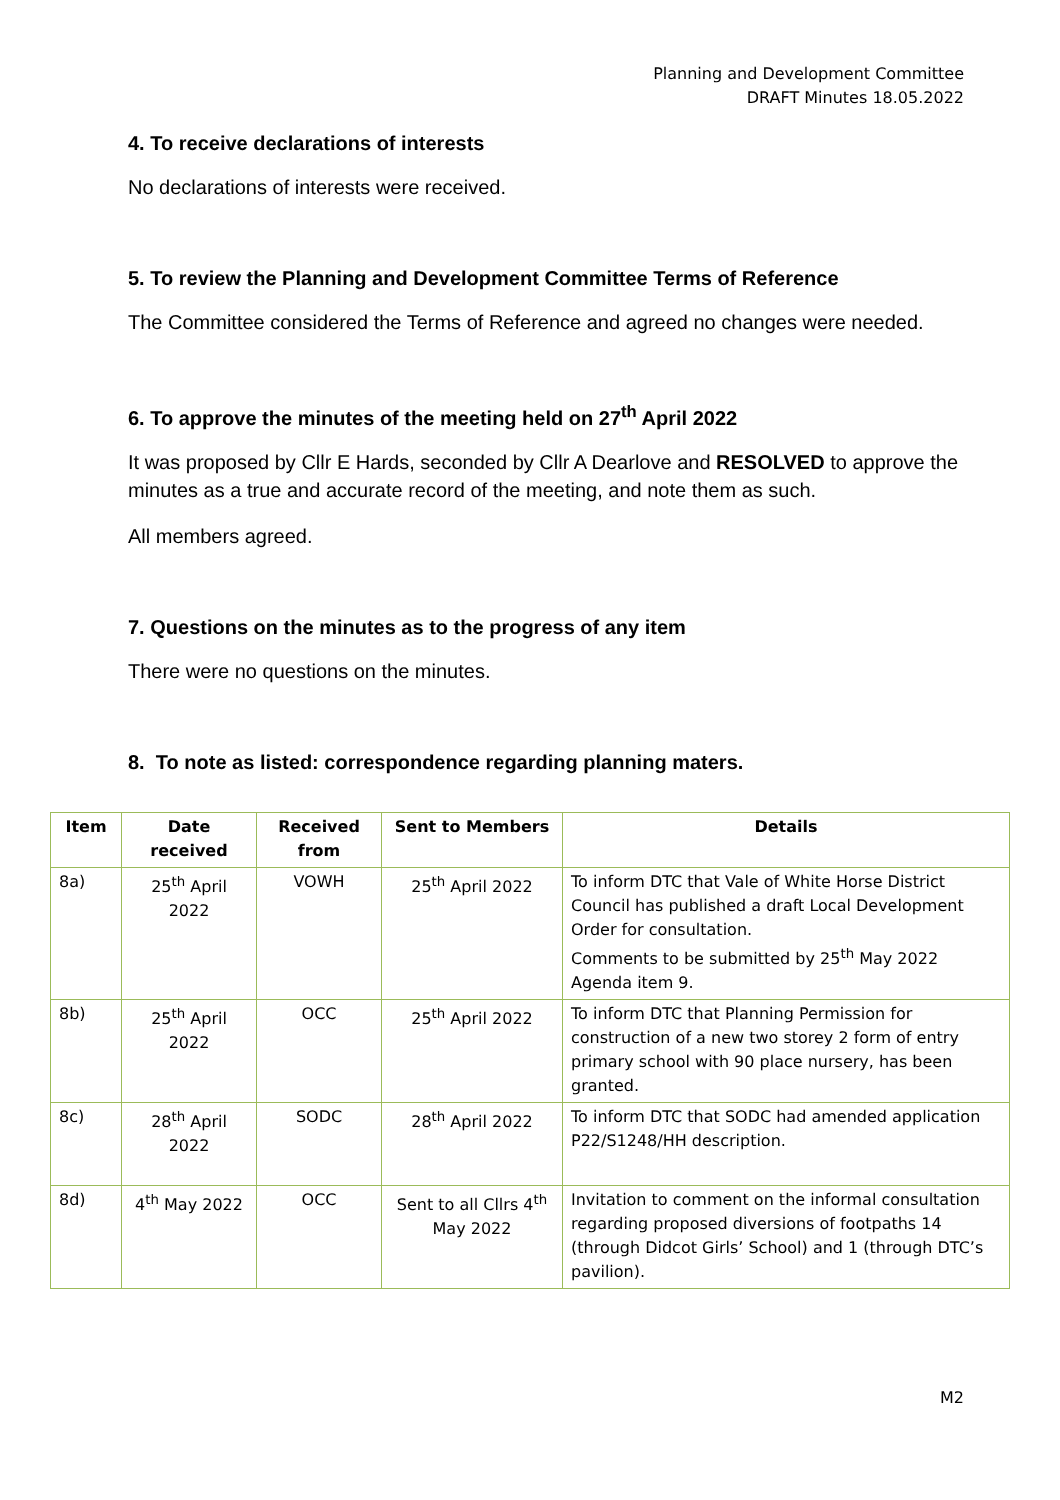Planning and Development Committee
DRAFT Minutes 18.05.2022
4. To receive declarations of interests
No declarations of interests were received.
5. To review the Planning and Development Committee Terms of Reference
The Committee considered the Terms of Reference and agreed no changes were needed.
6. To approve the minutes of the meeting held on 27<sup>th</sup> April 2022
It was proposed by Cllr E Hards, seconded by Cllr A Dearlove and RESOLVED to approve the minutes as a true and accurate record of the meeting, and note them as such.
All members agreed.
7. Questions on the minutes as to the progress of any item
There were no questions on the minutes.
8. To note as listed: correspondence regarding planning maters.
| Item | Date received | Received from | Sent to Members | Details |
| --- | --- | --- | --- | --- |
| 8a) | 25<sup>th</sup> April 2022 | VOWH | 25<sup>th</sup> April 2022 | To inform DTC that Vale of White Horse District Council has published a draft Local Development Order for consultation. Comments to be submitted by 25<sup>th</sup> May 2022 Agenda item 9. |
| 8b) | 25<sup>th</sup> April 2022 | OCC | 25<sup>th</sup> April 2022 | To inform DTC that Planning Permission for construction of a new two storey 2 form of entry primary school with 90 place nursery, has been granted. |
| 8c) | 28<sup>th</sup> April 2022 | SODC | 28<sup>th</sup> April 2022 | To inform DTC that SODC had amended application P22/S1248/HH description. |
| 8d) | 4<sup>th</sup> May 2022 | OCC | Sent to all Cllrs 4<sup>th</sup> May 2022 | Invitation to comment on the informal consultation regarding proposed diversions of footpaths 14 (through Didcot Girls’ School) and 1 (through DTC’s pavilion). |
M2